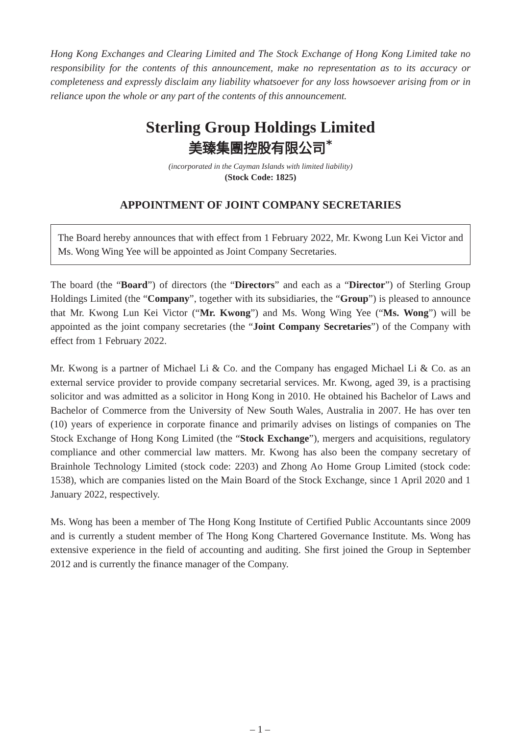Hong Kong Exchanges and Clearing Limited and The Stock Exchange of Hong Kong Limited take no responsibility for the contents of this announcement, make no representation as to its accuracy or completeness and expressly disclaim any liability whatsoever for any loss howsoever arising from or in reliance upon the whole or any part of the contents of this announcement.
Sterling Group Holdings Limited
美臻集團控股有限公司<sup>*</sup>
(incorporated in the Cayman Islands with limited liability)
(Stock Code: 1825)
APPOINTMENT OF JOINT COMPANY SECRETARIES
The Board hereby announces that with effect from 1 February 2022, Mr. Kwong Lun Kei Victor and Ms. Wong Wing Yee will be appointed as Joint Company Secretaries.
The board (the “Board”) of directors (the “Directors” and each as a “Director”) of Sterling Group Holdings Limited (the “Company”, together with its subsidiaries, the “Group”) is pleased to announce that Mr. Kwong Lun Kei Victor (“Mr. Kwong”) and Ms. Wong Wing Yee (“Ms. Wong”) will be appointed as the joint company secretaries (the “Joint Company Secretaries”) of the Company with effect from 1 February 2022.
Mr. Kwong is a partner of Michael Li & Co. and the Company has engaged Michael Li & Co. as an external service provider to provide company secretarial services. Mr. Kwong, aged 39, is a practising solicitor and was admitted as a solicitor in Hong Kong in 2010. He obtained his Bachelor of Laws and Bachelor of Commerce from the University of New South Wales, Australia in 2007. He has over ten (10) years of experience in corporate finance and primarily advises on listings of companies on The Stock Exchange of Hong Kong Limited (the “Stock Exchange”), mergers and acquisitions, regulatory compliance and other commercial law matters. Mr. Kwong has also been the company secretary of Brainhole Technology Limited (stock code: 2203) and Zhong Ao Home Group Limited (stock code: 1538), which are companies listed on the Main Board of the Stock Exchange, since 1 April 2020 and 1 January 2022, respectively.
Ms. Wong has been a member of The Hong Kong Institute of Certified Public Accountants since 2009 and is currently a student member of The Hong Kong Chartered Governance Institute. Ms. Wong has extensive experience in the field of accounting and auditing. She first joined the Group in September 2012 and is currently the finance manager of the Company.
– 1 –